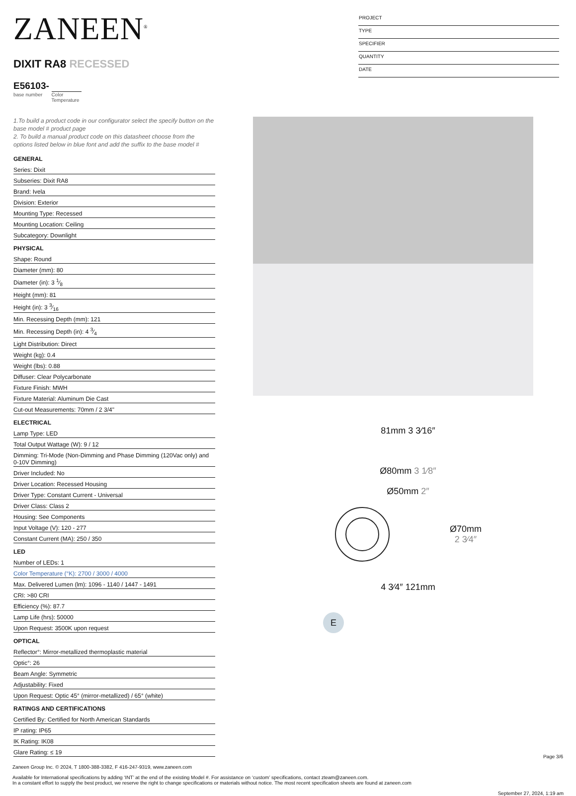ZANEEN<sup>®</sup>
DIXIT RA8 RECESSED
E56103-
base number Color
Temperature
PROJECT
TYPE
SPECIFIER
QUANTITY
DATE
1.To build a product code in our configurator select the specify button on the base model # product page
2. To build a manual product code on this datasheet choose from the options listed below in blue font and add the suffix to the base model #
GENERAL
Series: Dixit
Subseries: Dixit RA8
Brand: Ivela
Division: Exterior
Mounting Type: Recessed
Mounting Location: Ceiling
Subcategory: Downlight
PHYSICAL
Shape: Round
Diameter (mm): 80
Diameter (in): 3 1⁄8
Height (mm): 81
Height (in): 3 3⁄16
Min. Recessing Depth (mm): 121
Min. Recessing Depth (in): 4 3⁄4
Light Distribution: Direct
Weight (kg): 0.4
Weight (lbs): 0.88
Diffuser: Clear Polycarbonate
Fixture Finish: MWH
Fixture Material: Aluminum Die Cast
Cut-out Measurements: 70mm / 2 3/4"
ELECTRICAL
Lamp Type: LED
Total Output Wattage (W): 9 / 12
Dimming: Tri-Mode (Non-Dimming and Phase Dimming (120Vac only) and 0-10V Dimming)
Driver Included: No
Driver Location: Recessed Housing
Driver Type: Constant Current - Universal
Driver Class: Class 2
Housing: See Components
Input Voltage (V): 120 - 277
Constant Current (MA): 250 / 350
LED
Number of LEDs: 1
Color Temperature (°K): 2700 / 3000 / 4000
Max. Delivered Lumen (lm): 1096 - 1140 / 1447 - 1491
CRI: >80 CRI
Efficiency (%): 87.7
Lamp Life (hrs): 50000
Upon Request: 3500K upon request
OPTICAL
Reflector°: Mirror-metallized thermoplastic material
Optic°: 26
Beam Angle: Symmetric
Adjustability: Fixed
Upon Request: Optic 45° (mirror-metallized) / 65° (white)
RATINGS AND CERTIFICATIONS
Certified By: Certified for North American Standards
IP rating: IP65
IK Rating: IK08
Glare Rating: ≤ 19
81mm 3 3⁄16″
Ø80mm 3 1⁄8″
Ø50mm 2″
Ø70mm
2 3⁄4″
4 3⁄4″ 121mm
E
Page 3/6
Zaneen Group Inc. © 2024, T 1800-388-3382, F 416-247-9319, www.zaneen.com
Available for International specifications by adding ‘INT’ at the end of the existing Model #. For assistance on ‘custom’ specifications, contact zteam@zaneen.com.
In a constant effort to supply the best product, we reserve the right to change specifications or materials without notice. The most recent specification sheets are found at zaneen.com
September 27, 2024, 1:19 am